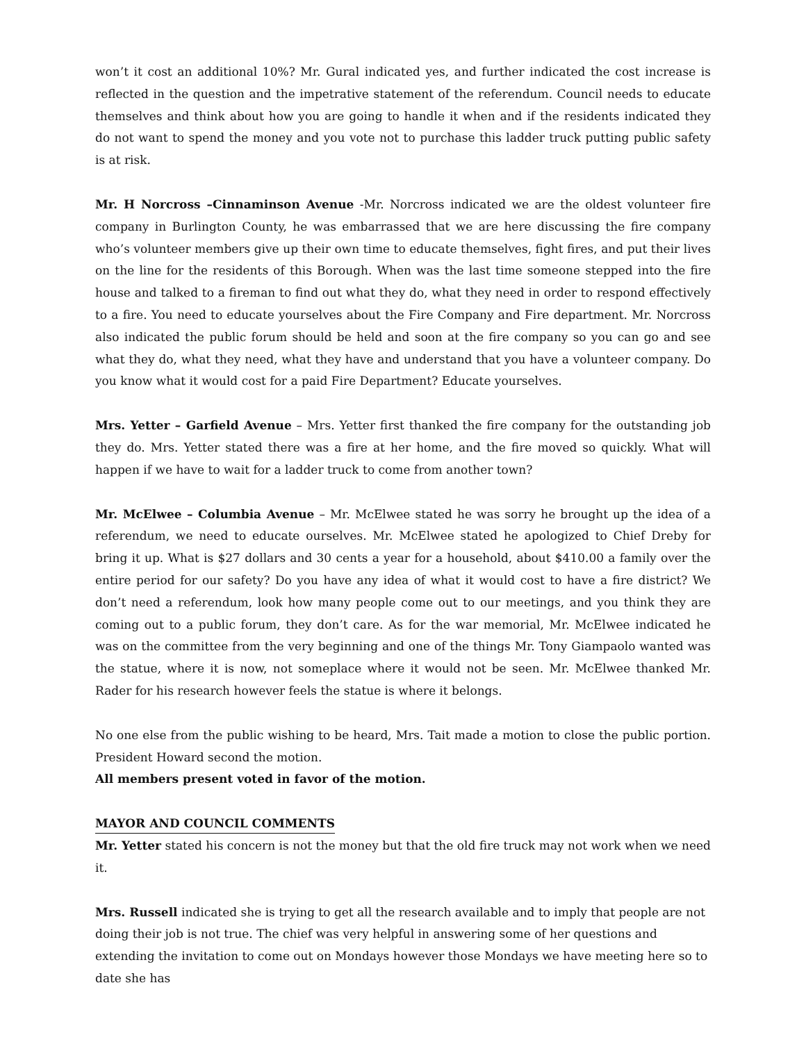won’t it cost an additional 10%? Mr. Gural indicated yes, and further indicated the cost increase is reflected in the question and the impetrative statement of the referendum. Council needs to educate themselves and think about how you are going to handle it when and if the residents indicated they do not want to spend the money and you vote not to purchase this ladder truck putting public safety is at risk.
Mr. H Norcross –Cinnaminson Avenue -Mr. Norcross indicated we are the oldest volunteer fire company in Burlington County, he was embarrassed that we are here discussing the fire company who’s volunteer members give up their own time to educate themselves, fight fires, and put their lives on the line for the residents of this Borough. When was the last time someone stepped into the fire house and talked to a fireman to find out what they do, what they need in order to respond effectively to a fire. You need to educate yourselves about the Fire Company and Fire department. Mr. Norcross also indicated the public forum should be held and soon at the fire company so you can go and see what they do, what they need, what they have and understand that you have a volunteer company. Do you know what it would cost for a paid Fire Department? Educate yourselves.
Mrs. Yetter – Garfield Avenue – Mrs. Yetter first thanked the fire company for the outstanding job they do. Mrs. Yetter stated there was a fire at her home, and the fire moved so quickly. What will happen if we have to wait for a ladder truck to come from another town?
Mr. McElwee – Columbia Avenue – Mr. McElwee stated he was sorry he brought up the idea of a referendum, we need to educate ourselves. Mr. McElwee stated he apologized to Chief Dreby for bring it up. What is $27 dollars and 30 cents a year for a household, about $410.00 a family over the entire period for our safety? Do you have any idea of what it would cost to have a fire district? We don’t need a referendum, look how many people come out to our meetings, and you think they are coming out to a public forum, they don’t care. As for the war memorial, Mr. McElwee indicated he was on the committee from the very beginning and one of the things Mr. Tony Giampaolo wanted was the statue, where it is now, not someplace where it would not be seen. Mr. McElwee thanked Mr. Rader for his research however feels the statue is where it belongs.
No one else from the public wishing to be heard, Mrs. Tait made a motion to close the public portion. President Howard second the motion.
All members present voted in favor of the motion.
MAYOR AND COUNCIL COMMENTS
Mr. Yetter stated his concern is not the money but that the old fire truck may not work when we need it.
Mrs. Russell indicated she is trying to get all the research available and to imply that people are not doing their job is not true. The chief was very helpful in answering some of her questions and extending the invitation to come out on Mondays however those Mondays we have meeting here so to date she has